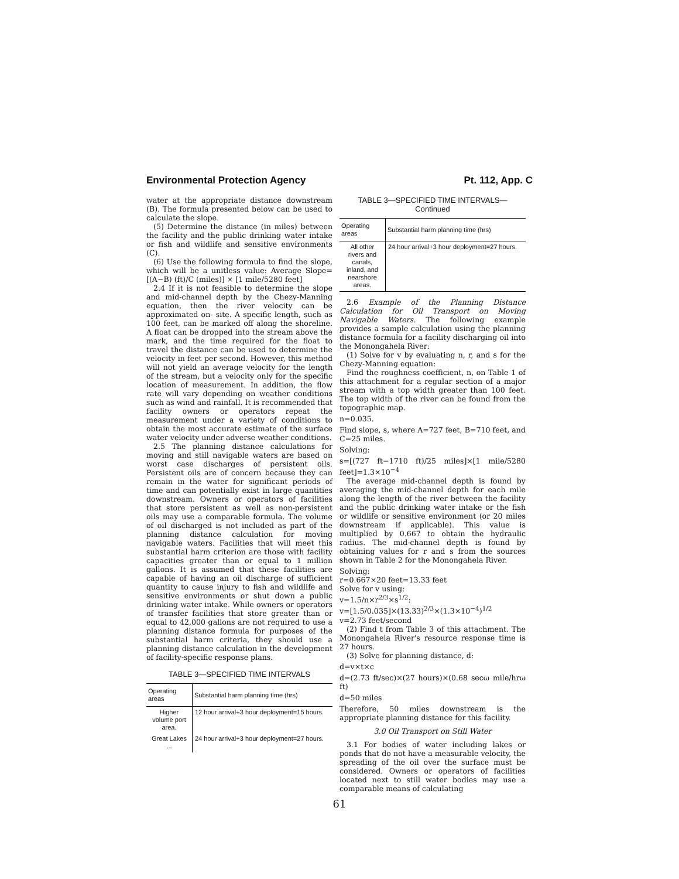Environmental Protection Agency Pt. 112, App. C
water at the appropriate distance downstream (B). The formula presented below can be used to calculate the slope.
(5) Determine the distance (in miles) between the facility and the public drinking water intake or fish and wildlife and sensitive environments (C).
(6) Use the following formula to find the slope, which will be a unitless value: Average Slope=[(A−B) (ft)/C (miles)] × [1 mile/5280 feet]
2.4 If it is not feasible to determine the slope and mid-channel depth by the Chezy-Manning equation, then the river velocity can be approximated on- site. A specific length, such as 100 feet, can be marked off along the shoreline. A float can be dropped into the stream above the mark, and the time required for the float to travel the distance can be used to determine the velocity in feet per second. However, this method will not yield an average velocity for the length of the stream, but a velocity only for the specific location of measurement. In addition, the flow rate will vary depending on weather conditions such as wind and rainfall. It is recommended that facility owners or operators repeat the measurement under a variety of conditions to obtain the most accurate estimate of the surface water velocity under adverse weather conditions.
2.5 The planning distance calculations for moving and still navigable waters are based on worst case discharges of persistent oils. Persistent oils are of concern because they can remain in the water for significant periods of time and can potentially exist in large quantities downstream. Owners or operators of facilities that store persistent as well as non-persistent oils may use a comparable formula. The volume of oil discharged is not included as part of the planning distance calculation for moving navigable waters. Facilities that will meet this substantial harm criterion are those with facility capacities greater than or equal to 1 million gallons. It is assumed that these facilities are capable of having an oil discharge of sufficient quantity to cause injury to fish and wildlife and sensitive environments or shut down a public drinking water intake. While owners or operators of transfer facilities that store greater than or equal to 42,000 gallons are not required to use a planning distance formula for purposes of the substantial harm criteria, they should use a planning distance calculation in the development of facility-specific response plans.
TABLE 3—SPECIFIED TIME INTERVALS
| Operating areas | Substantial harm planning time (hrs) |
| --- | --- |
| Higher volume port area. | 12 hour arrival+3 hour deployment=15 hours. |
| Great Lakes ... | 24 hour arrival+3 hour deployment=27 hours. |
TABLE 3—SPECIFIED TIME INTERVALS—
Continued
| Operating areas | Substantial harm planning time (hrs) |
| --- | --- |
| All other rivers and canals, inland, and nearshore areas. | 24 hour arrival+3 hour deployment=27 hours. |
2.6 Example of the Planning Distance Calculation for Oil Transport on Moving Navigable Waters. The following example provides a sample calculation using the planning distance formula for a facility discharging oil into the Monongahela River:
(1) Solve for v by evaluating n, r, and s for the Chezy-Manning equation:
Find the roughness coefficient, n, on Table 1 of this attachment for a regular section of a major stream with a top width greater than 100 feet. The top width of the river can be found from the topographic map.
n=0.035.
Find slope, s, where A=727 feet, B=710 feet, and C=25 miles.
Solving:
s=[(727 ft−1710 ft)/25 miles]×[1 mile/5280 feet]=1.3×10<sup>−4</sup>
The average mid-channel depth is found by averaging the mid-channel depth for each mile along the length of the river between the facility and the public drinking water intake or the fish or wildlife or sensitive environment (or 20 miles downstream if applicable). This value is multiplied by 0.667 to obtain the hydraulic radius. The mid-channel depth is found by obtaining values for r and s from the sources shown in Table 2 for the Monongahela River.
Solving:
r=0.667×20 feet=13.33 feet
Solve for v using:
v=1.5/n×r<sup>2/3</sup>×s<sup>1/2</sup>:
v=[1.5/0.035]×(13.33)<sup>2/3</sup>×(1.3×10<sup>−4</sup>)<sup>1/2</sup>
v=2.73 feet/second
(2) Find t from Table 3 of this attachment. The Monongahela River's resource response time is 27 hours.
(3) Solve for planning distance, d:
d=v×t×c
d=(2.73 ft/sec)×(27 hours)×(0.68 secω mile/hrω ft)
d=50 miles
Therefore, 50 miles downstream is the appropriate planning distance for this facility.
3.0 Oil Transport on Still Water
3.1 For bodies of water including lakes or ponds that do not have a measurable velocity, the spreading of the oil over the surface must be considered. Owners or operators of facilities located next to still water bodies may use a comparable means of calculating
61